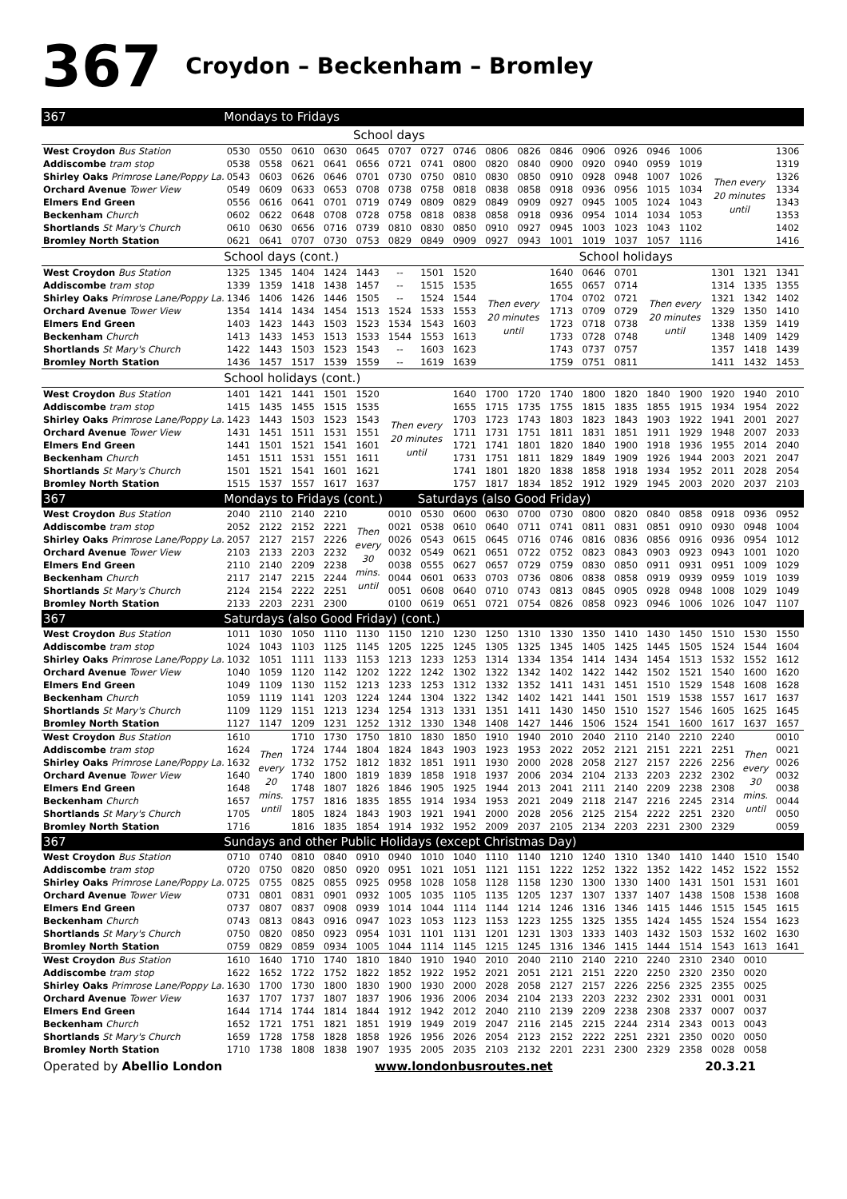367 Croydon – Beckenham – Bromley
| 367 | Mondays to Fridays | | | | | | | | | | | | | | | | | |
| --- | --- | --- | --- | --- | --- | --- | --- | --- | --- | --- | --- | --- | --- | --- | --- | --- | --- | --- |
| | | | | | School days | | | | | | | | | | | | | |
| West Croydon Bus Station | 0530 | 0550 | 0610 | 0630 | 0645 | 0707 | 0727 | 0746 | 0806 | 0826 | 0846 | 0906 | 0926 | 0946 | 1006 | Then every 20 minutes until | | 1306 |
| Addiscombe tram stop | 0538 | 0558 | 0621 | 0641 | 0656 | 0721 | 0741 | 0800 | 0820 | 0840 | 0900 | 0920 | 0940 | 0959 | 1019 | | | 1319 |
| Shirley Oaks Primrose Lane/Poppy La. | 0543 | 0603 | 0626 | 0646 | 0701 | 0730 | 0750 | 0810 | 0830 | 0850 | 0910 | 0928 | 0948 | 1007 | 1026 | | | 1326 |
| Orchard Avenue Tower View | 0549 | 0609 | 0633 | 0653 | 0708 | 0738 | 0758 | 0818 | 0838 | 0858 | 0918 | 0936 | 0956 | 1015 | 1034 | | | 1334 |
| Elmers End Green | 0556 | 0616 | 0641 | 0701 | 0719 | 0749 | 0809 | 0829 | 0849 | 0909 | 0927 | 0945 | 1005 | 1024 | 1043 | | | 1343 |
| Beckenham Church | 0602 | 0622 | 0648 | 0708 | 0728 | 0758 | 0818 | 0838 | 0858 | 0918 | 0936 | 0954 | 1014 | 1034 | 1053 | | | 1353 |
| Shortlands St Mary's Church | 0610 | 0630 | 0656 | 0716 | 0739 | 0810 | 0830 | 0850 | 0910 | 0927 | 0945 | 1003 | 1023 | 1043 | 1102 | | | 1402 |
| Bromley North Station | 0621 | 0641 | 0707 | 0730 | 0753 | 0829 | 0849 | 0909 | 0927 | 0943 | 1001 | 1019 | 1037 | 1057 | 1116 | | | 1416 |
| | School days (cont.) | | | | | | | | | | | School holidays | | | | | | |
| West Croydon Bus Station | 1325 | 1345 | 1404 | 1424 | 1443 | -- | 1501 | 1520 | Then every 20 minutes until | | 1640 | 0646 | 0701 | Then every 20 minutes until | | 1301 | 1321 | 1341 |
| Addiscombe tram stop | 1339 | 1359 | 1418 | 1438 | 1457 | -- | 1515 | 1535 | | | 1655 | 0657 | 0714 | | | 1314 | 1335 | 1355 |
| Shirley Oaks Primrose Lane/Poppy La. | 1346 | 1406 | 1426 | 1446 | 1505 | -- | 1524 | 1544 | | | 1704 | 0702 | 0721 | | | 1321 | 1342 | 1402 |
| Orchard Avenue Tower View | 1354 | 1414 | 1434 | 1454 | 1513 | 1524 | 1533 | 1553 | | | 1713 | 0709 | 0729 | | | 1329 | 1350 | 1410 |
| Elmers End Green | 1403 | 1423 | 1443 | 1503 | 1523 | 1534 | 1543 | 1603 | | | 1723 | 0718 | 0738 | | | 1338 | 1359 | 1419 |
| Beckenham Church | 1413 | 1433 | 1453 | 1513 | 1533 | 1544 | 1553 | 1613 | | | 1733 | 0728 | 0748 | | | 1348 | 1409 | 1429 |
| Shortlands St Mary's Church | 1422 | 1443 | 1503 | 1523 | 1543 | -- | 1603 | 1623 | | | 1743 | 0737 | 0757 | | | 1357 | 1418 | 1439 |
| Bromley North Station | 1436 | 1457 | 1517 | 1539 | 1559 | -- | 1619 | 1639 | | | 1759 | 0751 | 0811 | | | 1411 | 1432 | 1453 |
| | School holidays (cont.) | | | | | | | | | | | | | | | | | |
| West Croydon Bus Station | 1401 | 1421 | 1441 | 1501 | 1520 | Then every 20 minutes until | | 1640 | 1700 | 1720 | 1740 | 1800 | 1820 | 1840 | 1900 | 1920 | 1940 | 2010 |
| Addiscombe tram stop | 1415 | 1435 | 1455 | 1515 | 1535 | | | 1655 | 1715 | 1735 | 1755 | 1815 | 1835 | 1855 | 1915 | 1934 | 1954 | 2022 |
| Shirley Oaks Primrose Lane/Poppy La. | 1423 | 1443 | 1503 | 1523 | 1543 | | | 1703 | 1723 | 1743 | 1803 | 1823 | 1843 | 1903 | 1922 | 1941 | 2001 | 2027 |
| Orchard Avenue Tower View | 1431 | 1451 | 1511 | 1531 | 1551 | | | 1711 | 1731 | 1751 | 1811 | 1831 | 1851 | 1911 | 1929 | 1948 | 2007 | 2033 |
| Elmers End Green | 1441 | 1501 | 1521 | 1541 | 1601 | | | 1721 | 1741 | 1801 | 1820 | 1840 | 1900 | 1918 | 1936 | 1955 | 2014 | 2040 |
| Beckenham Church | 1451 | 1511 | 1531 | 1551 | 1611 | | | 1731 | 1751 | 1811 | 1829 | 1849 | 1909 | 1926 | 1944 | 2003 | 2021 | 2047 |
| Shortlands St Mary's Church | 1501 | 1521 | 1541 | 1601 | 1621 | | | 1741 | 1801 | 1820 | 1838 | 1858 | 1918 | 1934 | 1952 | 2011 | 2028 | 2054 |
| Bromley North Station | 1515 | 1537 | 1557 | 1617 | 1637 | | | 1757 | 1817 | 1834 | 1852 | 1912 | 1929 | 1945 | 2003 | 2020 | 2037 | 2103 |
| 367 | Mondays to Fridays (cont.) | | | | | | Saturdays (also Good Friday) | | | | | | | | | | | |
| West Croydon Bus Station | 2040 | 2110 | 2140 | 2210 | Then every 30 mins. until | 0010 | 0530 | 0600 | 0630 | 0700 | 0730 | 0800 | 0820 | 0840 | 0858 | 0918 | 0936 | 0952 |
| Addiscombe tram stop | 2052 | 2122 | 2152 | 2221 | | 0021 | 0538 | 0610 | 0640 | 0711 | 0741 | 0811 | 0831 | 0851 | 0910 | 0930 | 0948 | 1004 |
| Shirley Oaks Primrose Lane/Poppy La. | 2057 | 2127 | 2157 | 2226 | | 0026 | 0543 | 0615 | 0645 | 0716 | 0746 | 0816 | 0836 | 0856 | 0916 | 0936 | 0954 | 1012 |
| Orchard Avenue Tower View | 2103 | 2133 | 2203 | 2232 | | 0032 | 0549 | 0621 | 0651 | 0722 | 0752 | 0823 | 0843 | 0903 | 0923 | 0943 | 1001 | 1020 |
| Elmers End Green | 2110 | 2140 | 2209 | 2238 | | 0038 | 0555 | 0627 | 0657 | 0729 | 0759 | 0830 | 0850 | 0911 | 0931 | 0951 | 1009 | 1029 |
| Beckenham Church | 2117 | 2147 | 2215 | 2244 | | 0044 | 0601 | 0633 | 0703 | 0736 | 0806 | 0838 | 0858 | 0919 | 0939 | 0959 | 1019 | 1039 |
| Shortlands St Mary's Church | 2124 | 2154 | 2222 | 2251 | | 0051 | 0608 | 0640 | 0710 | 0743 | 0813 | 0845 | 0905 | 0928 | 0948 | 1008 | 1029 | 1049 |
| Bromley North Station | 2133 | 2203 | 2231 | 2300 | | 0100 | 0619 | 0651 | 0721 | 0754 | 0826 | 0858 | 0923 | 0946 | 1006 | 1026 | 1047 | 1107 |
| 367 | Saturdays (also Good Friday) (cont.) | | | | | | | | | | | | | | | | | |
| West Croydon Bus Station | 1011 | 1030 | 1050 | 1110 | 1130 | 1150 | 1210 | 1230 | 1250 | 1310 | 1330 | 1350 | 1410 | 1430 | 1450 | 1510 | 1530 | 1550 |
| Addiscombe tram stop | 1024 | 1043 | 1103 | 1125 | 1145 | 1205 | 1225 | 1245 | 1305 | 1325 | 1345 | 1405 | 1425 | 1445 | 1505 | 1524 | 1544 | 1604 |
| Shirley Oaks Primrose Lane/Poppy La. | 1032 | 1051 | 1111 | 1133 | 1153 | 1213 | 1233 | 1253 | 1314 | 1334 | 1354 | 1414 | 1434 | 1454 | 1513 | 1532 | 1552 | 1612 |
| Orchard Avenue Tower View | 1040 | 1059 | 1120 | 1142 | 1202 | 1222 | 1242 | 1302 | 1322 | 1342 | 1402 | 1422 | 1442 | 1502 | 1521 | 1540 | 1600 | 1620 |
| Elmers End Green | 1049 | 1109 | 1130 | 1152 | 1213 | 1233 | 1253 | 1312 | 1332 | 1352 | 1411 | 1431 | 1451 | 1510 | 1529 | 1548 | 1608 | 1628 |
| Beckenham Church | 1059 | 1119 | 1141 | 1203 | 1224 | 1244 | 1304 | 1322 | 1342 | 1402 | 1421 | 1441 | 1501 | 1519 | 1538 | 1557 | 1617 | 1637 |
| Shortlands St Mary's Church | 1109 | 1129 | 1151 | 1213 | 1234 | 1254 | 1313 | 1331 | 1351 | 1411 | 1430 | 1450 | 1510 | 1527 | 1546 | 1605 | 1625 | 1645 |
| Bromley North Station | 1127 | 1147 | 1209 | 1231 | 1252 | 1312 | 1330 | 1348 | 1408 | 1427 | 1446 | 1506 | 1524 | 1541 | 1600 | 1617 | 1637 | 1657 |
| West Croydon Bus Station | 1610 | Then every 20 mins. until | 1710 | 1730 | 1750 | 1810 | 1830 | 1850 | 1910 | 1940 | 2010 | 2040 | 2110 | 2140 | 2210 | 2240 | Then every 30 mins. until | 0010 |
| Addiscombe tram stop | 1624 | | 1724 | 1744 | 1804 | 1824 | 1843 | 1903 | 1923 | 1953 | 2022 | 2052 | 2121 | 2151 | 2221 | 2251 | | 0021 |
| Shirley Oaks Primrose Lane/Poppy La. | 1632 | | 1732 | 1752 | 1812 | 1832 | 1851 | 1911 | 1930 | 2000 | 2028 | 2058 | 2127 | 2157 | 2226 | 2256 | | 0026 |
| Orchard Avenue Tower View | 1640 | | 1740 | 1800 | 1819 | 1839 | 1858 | 1918 | 1937 | 2006 | 2034 | 2104 | 2133 | 2203 | 2232 | 2302 | | 0032 |
| Elmers End Green | 1648 | | 1748 | 1807 | 1826 | 1846 | 1905 | 1925 | 1944 | 2013 | 2041 | 2111 | 2140 | 2209 | 2238 | 2308 | | 0038 |
| Beckenham Church | 1657 | | 1757 | 1816 | 1835 | 1855 | 1914 | 1934 | 1953 | 2021 | 2049 | 2118 | 2147 | 2216 | 2245 | 2314 | | 0044 |
| Shortlands St Mary's Church | 1705 | | 1805 | 1824 | 1843 | 1903 | 1921 | 1941 | 2000 | 2028 | 2056 | 2125 | 2154 | 2222 | 2251 | 2320 | | 0050 |
| Bromley North Station | 1716 | | 1816 | 1835 | 1854 | 1914 | 1932 | 1952 | 2009 | 2037 | 2105 | 2134 | 2203 | 2231 | 2300 | 2329 | | 0059 |
| 367 | Sundays and other Public Holidays (except Christmas Day) | | | | | | | | | | | | | | | | | |
| West Croydon Bus Station | 0710 | 0740 | 0810 | 0840 | 0910 | 0940 | 1010 | 1040 | 1110 | 1140 | 1210 | 1240 | 1310 | 1340 | 1410 | 1440 | 1510 | 1540 |
| Addiscombe tram stop | 0720 | 0750 | 0820 | 0850 | 0920 | 0951 | 1021 | 1051 | 1121 | 1151 | 1222 | 1252 | 1322 | 1352 | 1422 | 1452 | 1522 | 1552 |
| Shirley Oaks Primrose Lane/Poppy La. | 0725 | 0755 | 0825 | 0855 | 0925 | 0958 | 1028 | 1058 | 1128 | 1158 | 1230 | 1300 | 1330 | 1400 | 1431 | 1501 | 1531 | 1601 |
| Orchard Avenue Tower View | 0731 | 0801 | 0831 | 0901 | 0932 | 1005 | 1035 | 1105 | 1135 | 1205 | 1237 | 1307 | 1337 | 1407 | 1438 | 1508 | 1538 | 1608 |
| Elmers End Green | 0737 | 0807 | 0837 | 0908 | 0939 | 1014 | 1044 | 1114 | 1144 | 1214 | 1246 | 1316 | 1346 | 1415 | 1446 | 1515 | 1545 | 1615 |
| Beckenham Church | 0743 | 0813 | 0843 | 0916 | 0947 | 1023 | 1053 | 1123 | 1153 | 1223 | 1255 | 1325 | 1355 | 1424 | 1455 | 1524 | 1554 | 1623 |
| Shortlands St Mary's Church | 0750 | 0820 | 0850 | 0923 | 0954 | 1031 | 1101 | 1131 | 1201 | 1231 | 1303 | 1333 | 1403 | 1432 | 1503 | 1532 | 1602 | 1630 |
| Bromley North Station | 0759 | 0829 | 0859 | 0934 | 1005 | 1044 | 1114 | 1145 | 1215 | 1245 | 1316 | 1346 | 1415 | 1444 | 1514 | 1543 | 1613 | 1641 |
| West Croydon Bus Station | 1610 | 1640 | 1710 | 1740 | 1810 | 1840 | 1910 | 1940 | 2010 | 2040 | 2110 | 2140 | 2210 | 2240 | 2310 | 2340 | 0010 | |
| Addiscombe tram stop | 1622 | 1652 | 1722 | 1752 | 1822 | 1852 | 1922 | 1952 | 2021 | 2051 | 2121 | 2151 | 2220 | 2250 | 2320 | 2350 | 0020 | |
| Shirley Oaks Primrose Lane/Poppy La. | 1630 | 1700 | 1730 | 1800 | 1830 | 1900 | 1930 | 2000 | 2028 | 2058 | 2127 | 2157 | 2226 | 2256 | 2325 | 2355 | 0025 | |
| Orchard Avenue Tower View | 1637 | 1707 | 1737 | 1807 | 1837 | 1906 | 1936 | 2006 | 2034 | 2104 | 2133 | 2203 | 2232 | 2302 | 2331 | 0001 | 0031 | |
| Elmers End Green | 1644 | 1714 | 1744 | 1814 | 1844 | 1912 | 1942 | 2012 | 2040 | 2110 | 2139 | 2209 | 2238 | 2308 | 2337 | 0007 | 0037 | |
| Beckenham Church | 1652 | 1721 | 1751 | 1821 | 1851 | 1919 | 1949 | 2019 | 2047 | 2116 | 2145 | 2215 | 2244 | 2314 | 2343 | 0013 | 0043 | |
| Shortlands St Mary's Church | 1659 | 1728 | 1758 | 1828 | 1858 | 1926 | 1956 | 2026 | 2054 | 2123 | 2152 | 2222 | 2251 | 2321 | 2350 | 0020 | 0050 | |
| Bromley North Station | 1710 | 1738 | 1808 | 1838 | 1907 | 1935 | 2005 | 2035 | 2103 | 2132 | 2201 | 2231 | 2300 | 2329 | 2358 | 0028 | 0058 | |
Operated by Abellio London www.londonbusroutes.net 20.3.21